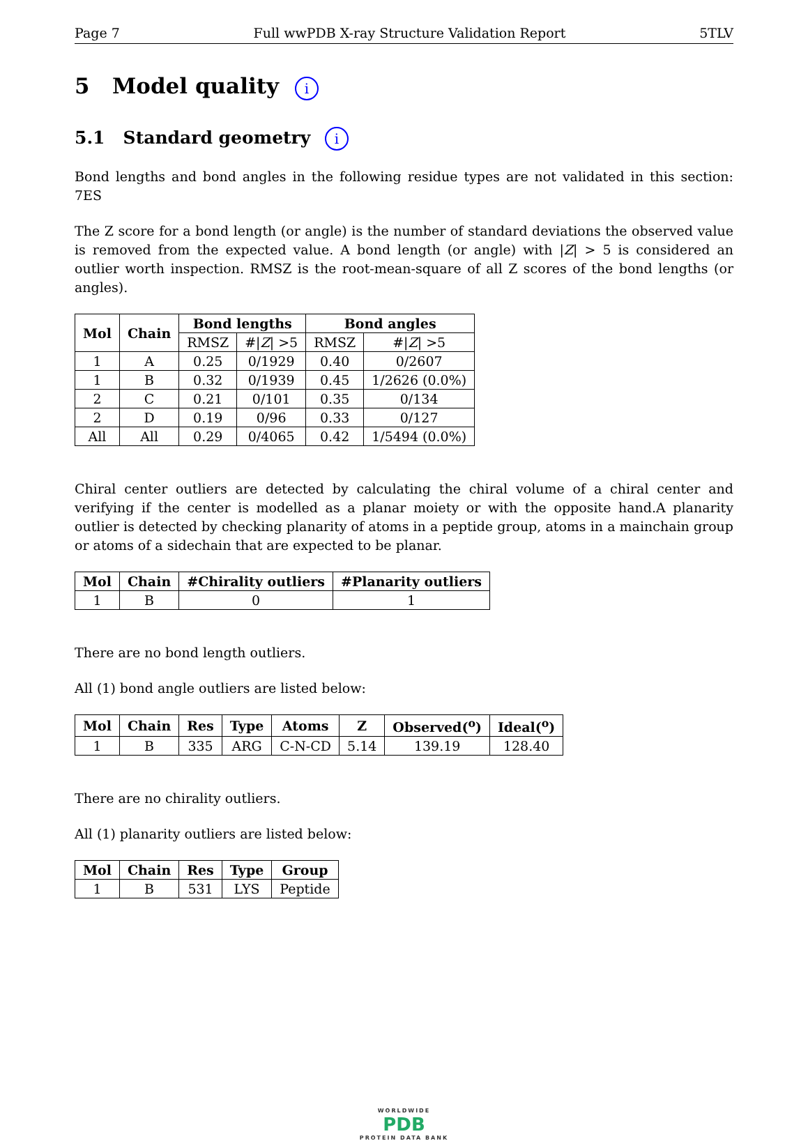Page 7 Full wwPDB X-ray Structure Validation Report 5TLV
5 Model quality i
5.1 Standard geometry i
Bond lengths and bond angles in the following residue types are not validated in this section: 7ES
The Z score for a bond length (or angle) is the number of standard deviations the observed value is removed from the expected value. A bond length (or angle) with |Z| > 5 is considered an outlier worth inspection. RMSZ is the root-mean-square of all Z scores of the bond lengths (or angles).
| Mol | Chain | Bond lengths | | Bond angles | |
| --- | --- | --- | --- | --- | --- |
| | | RMSZ | #/ Z / >5 | RMSZ | #/ Z / >5 |
| 1 | A | 0.25 | 0/1929 | 0.40 | 0/2607 |
| 1 | B | 0.32 | 0/1939 | 0.45 | 1/2626 (0.0%) |
| 2 | C | 0.21 | 0/101 | 0.35 | 0/134 |
| 2 | D | 0.19 | 0/96 | 0.33 | 0/127 |
| All | All | 0.29 | 0/4065 | 0.42 | 1/5494 (0.0%) |
Chiral center outliers are detected by calculating the chiral volume of a chiral center and verifying if the center is modelled as a planar moiety or with the opposite hand.A planarity outlier is detected by checking planarity of atoms in a peptide group, atoms in a mainchain group or atoms of a sidechain that are expected to be planar.
| Mol | Chain | #Chirality outliers | #Planarity outliers |
| --- | --- | --- | --- |
| 1 | B | 0 | 1 |
There are no bond length outliers.
All (1) bond angle outliers are listed below:
| Mol | Chain | Res | Type | Atoms | Z | Observed(<sup>o</sup>) | Ideal(<sup>o</sup>) |
| --- | --- | --- | --- | --- | --- | --- | --- |
| 1 | B | 335 | ARG | C-N-CD | 5.14 | 139.19 | 128.40 |
There are no chirality outliers.
All (1) planarity outliers are listed below:
| Mol | Chain | Res | Type | Group |
| --- | --- | --- | --- | --- |
| 1 | B | 531 | LYS | Peptide |
WORLDWIDE
PDB
PROTEIN DATA BANK